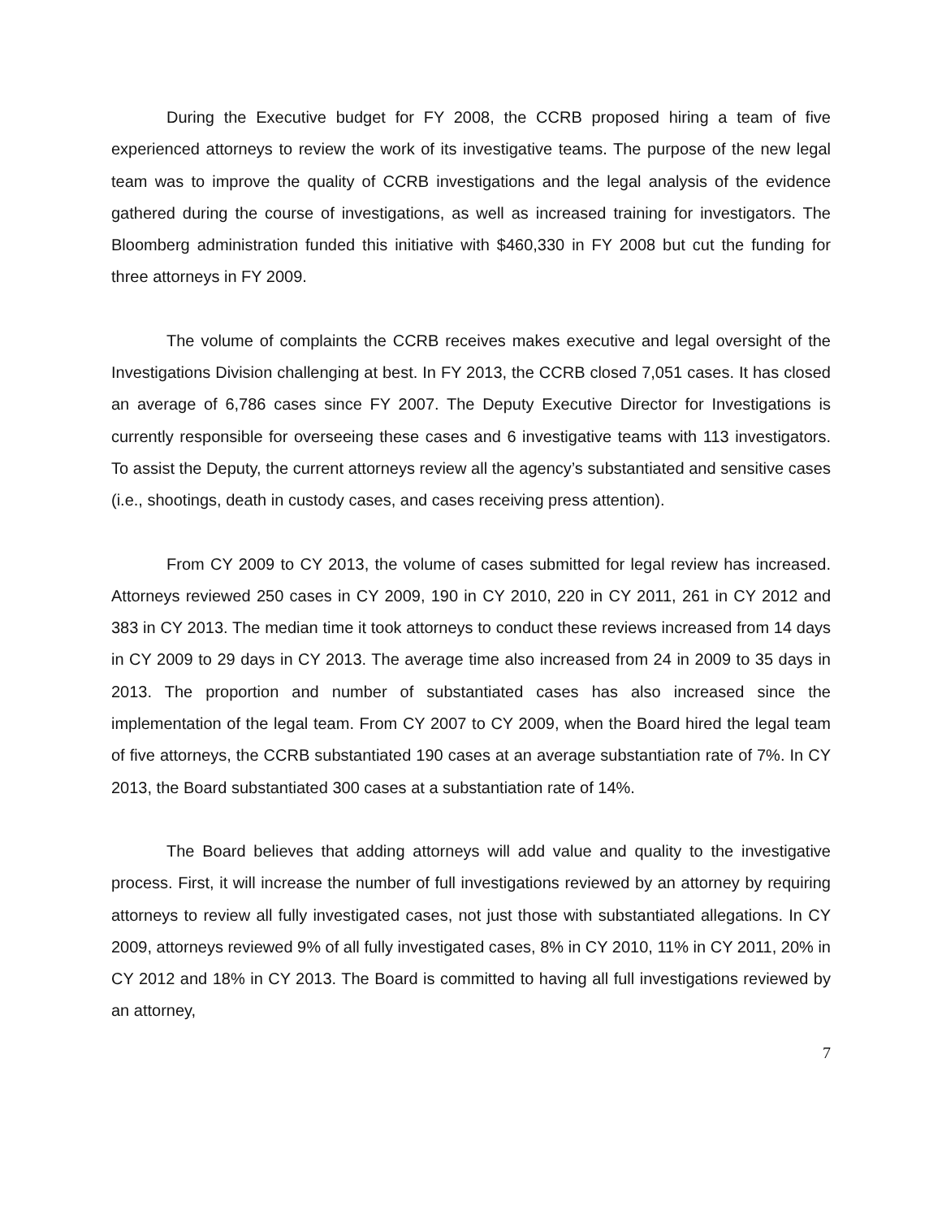During the Executive budget for FY 2008, the CCRB proposed hiring a team of five experienced attorneys to review the work of its investigative teams. The purpose of the new legal team was to improve the quality of CCRB investigations and the legal analysis of the evidence gathered during the course of investigations, as well as increased training for investigators. The Bloomberg administration funded this initiative with $460,330 in FY 2008 but cut the funding for three attorneys in FY 2009.
The volume of complaints the CCRB receives makes executive and legal oversight of the Investigations Division challenging at best. In FY 2013, the CCRB closed 7,051 cases. It has closed an average of 6,786 cases since FY 2007. The Deputy Executive Director for Investigations is currently responsible for overseeing these cases and 6 investigative teams with 113 investigators. To assist the Deputy, the current attorneys review all the agency’s substantiated and sensitive cases (i.e., shootings, death in custody cases, and cases receiving press attention).
From CY 2009 to CY 2013, the volume of cases submitted for legal review has increased. Attorneys reviewed 250 cases in CY 2009, 190 in CY 2010, 220 in CY 2011, 261 in CY 2012 and 383 in CY 2013. The median time it took attorneys to conduct these reviews increased from 14 days in CY 2009 to 29 days in CY 2013. The average time also increased from 24 in 2009 to 35 days in 2013. The proportion and number of substantiated cases has also increased since the implementation of the legal team. From CY 2007 to CY 2009, when the Board hired the legal team of five attorneys, the CCRB substantiated 190 cases at an average substantiation rate of 7%. In CY 2013, the Board substantiated 300 cases at a substantiation rate of 14%.
The Board believes that adding attorneys will add value and quality to the investigative process. First, it will increase the number of full investigations reviewed by an attorney by requiring attorneys to review all fully investigated cases, not just those with substantiated allegations. In CY 2009, attorneys reviewed 9% of all fully investigated cases, 8% in CY 2010, 11% in CY 2011, 20% in CY 2012 and 18% in CY 2013. The Board is committed to having all full investigations reviewed by an attorney,
7